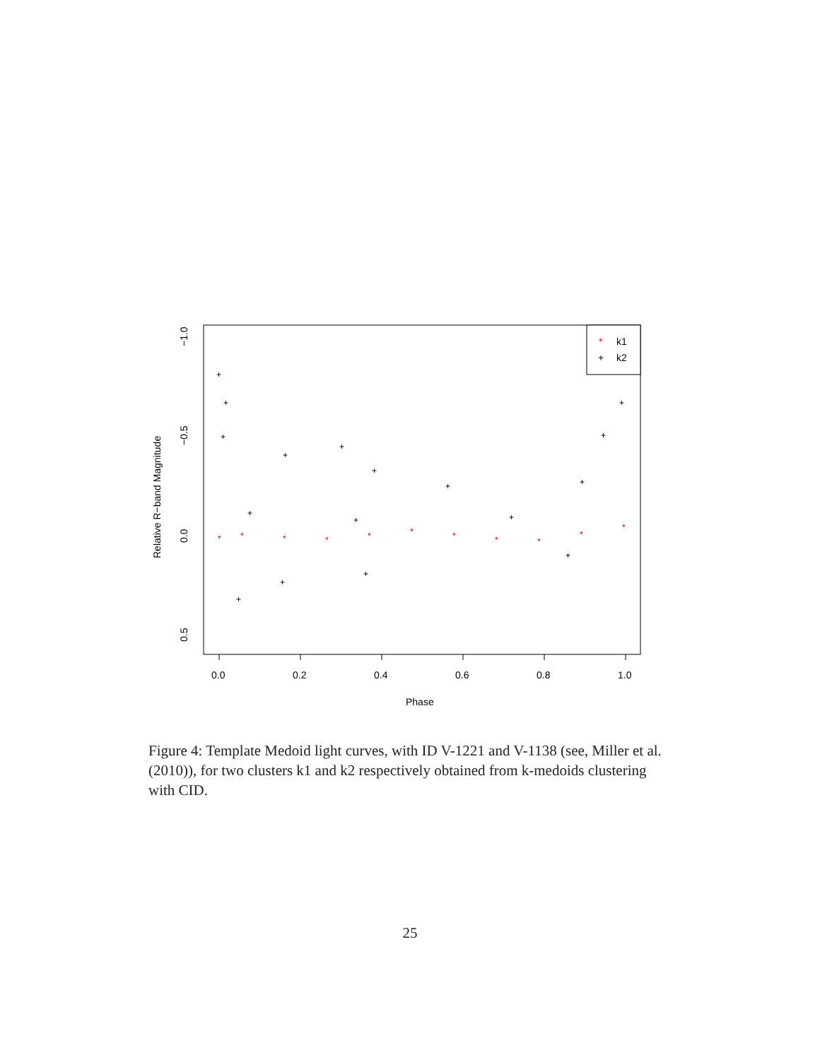*
k1
+
k2
0.0
0.2
0.4
0.6
0.8
1.0
Phase
−1.0
−0.5
0.0
0.5
Relative R−band Magnitude
*
*
*
*
*
*
*
*
*
*
*
+
+
+
+
+
+
+
+
+
+
+
+
+
+
+
+
+
Figure 4: Template Medoid light curves, with ID V-1221 and V-1138 (see, Miller et al. (2010)), for two clusters k1 and k2 respectively obtained from k-medoids clustering with CID.
25